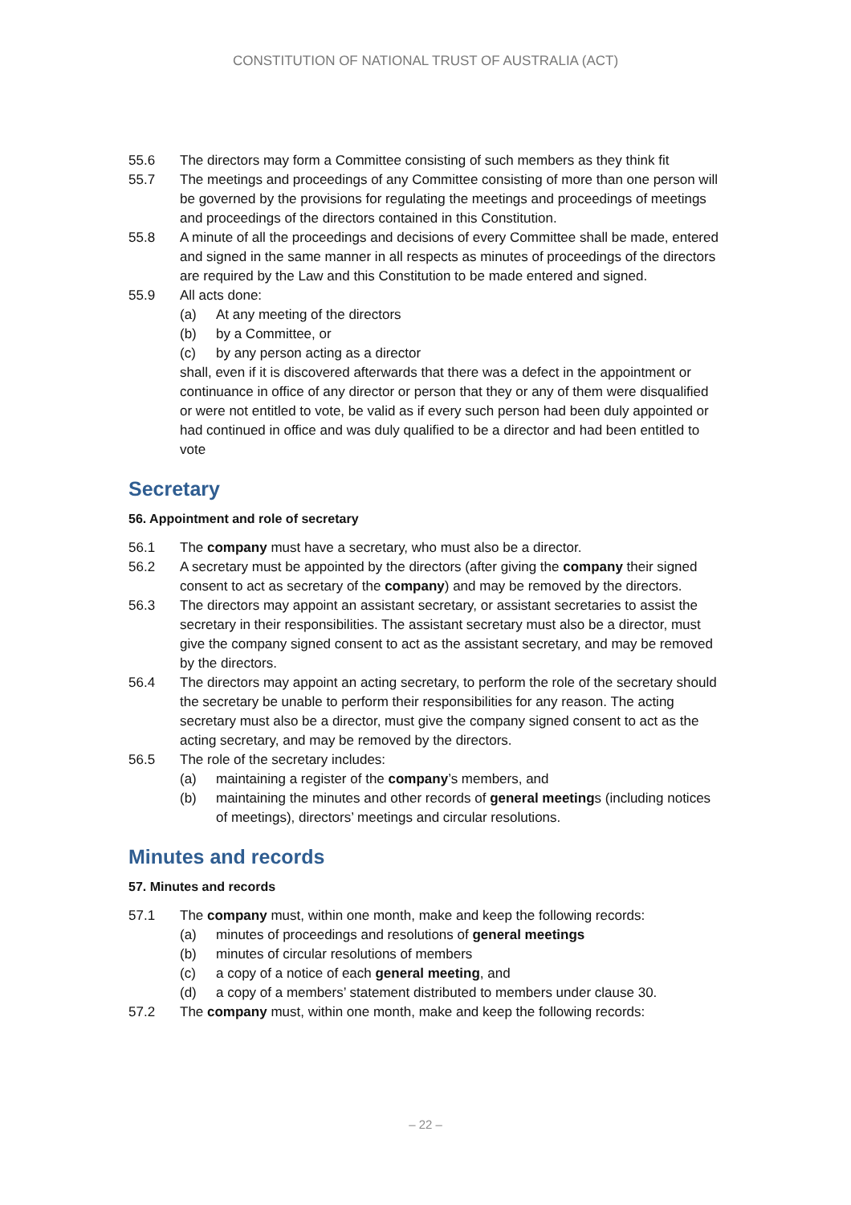CONSTITUTION OF NATIONAL TRUST OF AUSTRALIA (ACT)
55.6 The directors may form a Committee consisting of such members as they think fit
55.7 The meetings and proceedings of any Committee consisting of more than one person will be governed by the provisions for regulating the meetings and proceedings of meetings and proceedings of the directors contained in this Constitution.
55.8 A minute of all the proceedings and decisions of every Committee shall be made, entered and signed in the same manner in all respects as minutes of proceedings of the directors are required by the Law and this Constitution to be made entered and signed.
55.9 All acts done:
(a) At any meeting of the directors
(b) by a Committee, or
(c) by any person acting as a director
shall, even if it is discovered afterwards that there was a defect in the appointment or continuance in office of any director or person that they or any of them were disqualified or were not entitled to vote, be valid as if every such person had been duly appointed or had continued in office and was duly qualified to be a director and had been entitled to vote
Secretary
56. Appointment and role of secretary
56.1 The company must have a secretary, who must also be a director.
56.2 A secretary must be appointed by the directors (after giving the company their signed consent to act as secretary of the company) and may be removed by the directors.
56.3 The directors may appoint an assistant secretary, or assistant secretaries to assist the secretary in their responsibilities. The assistant secretary must also be a director, must give the company signed consent to act as the assistant secretary, and may be removed by the directors.
56.4 The directors may appoint an acting secretary, to perform the role of the secretary should the secretary be unable to perform their responsibilities for any reason. The acting secretary must also be a director, must give the company signed consent to act as the acting secretary, and may be removed by the directors.
56.5 The role of the secretary includes:
(a) maintaining a register of the company’s members, and
(b) maintaining the minutes and other records of general meetings (including notices of meetings), directors’ meetings and circular resolutions.
Minutes and records
57. Minutes and records
57.1 The company must, within one month, make and keep the following records:
(a) minutes of proceedings and resolutions of general meetings
(b) minutes of circular resolutions of members
(c) a copy of a notice of each general meeting, and
(d) a copy of a members’ statement distributed to members under clause 30.
57.2 The company must, within one month, make and keep the following records:
– 22 –